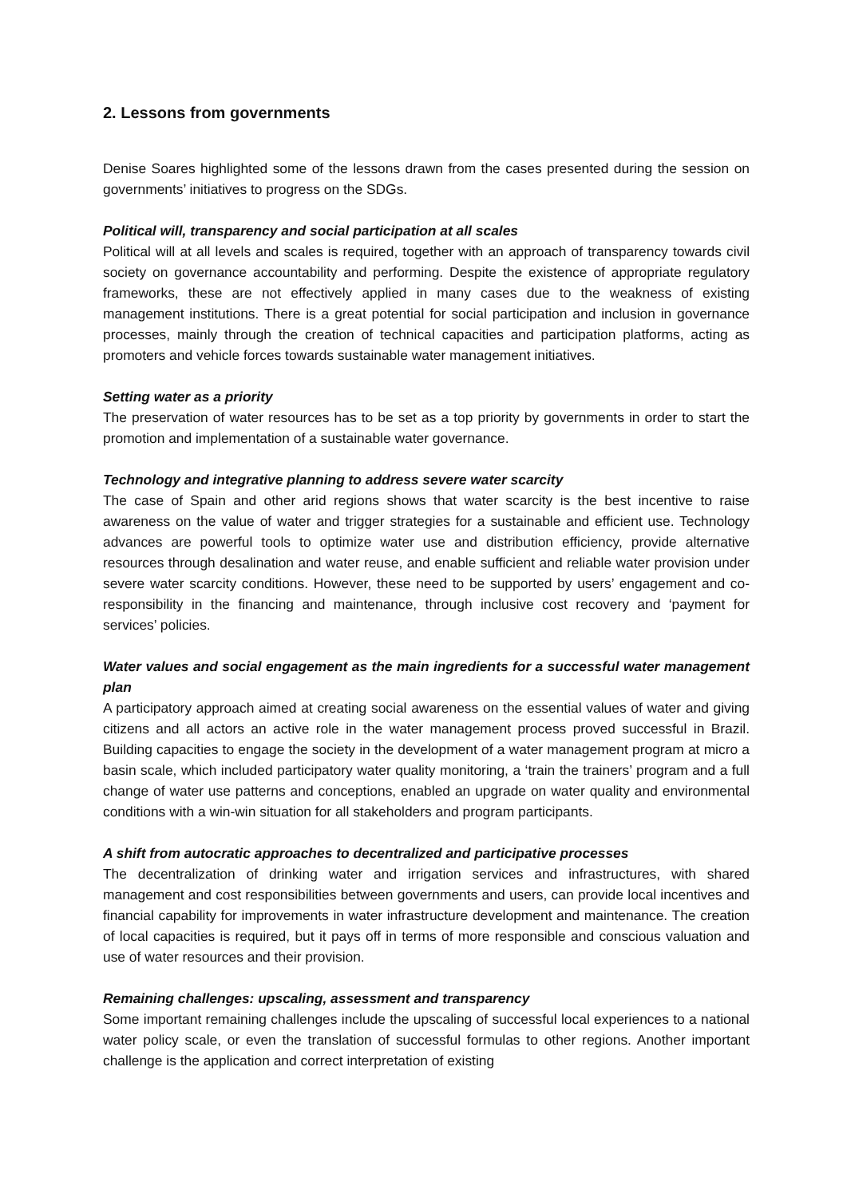2. Lessons from governments
Denise Soares highlighted some of the lessons drawn from the cases presented during the session on governments’ initiatives to progress on the SDGs.
Political will, transparency and social participation at all scales
Political will at all levels and scales is required, together with an approach of transparency towards civil society on governance accountability and performing. Despite the existence of appropriate regulatory frameworks, these are not effectively applied in many cases due to the weakness of existing management institutions. There is a great potential for social participation and inclusion in governance processes, mainly through the creation of technical capacities and participation platforms, acting as promoters and vehicle forces towards sustainable water management initiatives.
Setting water as a priority
The preservation of water resources has to be set as a top priority by governments in order to start the promotion and implementation of a sustainable water governance.
Technology and integrative planning to address severe water scarcity
The case of Spain and other arid regions shows that water scarcity is the best incentive to raise awareness on the value of water and trigger strategies for a sustainable and efficient use. Technology advances are powerful tools to optimize water use and distribution efficiency, provide alternative resources through desalination and water reuse, and enable sufficient and reliable water provision under severe water scarcity conditions. However, these need to be supported by users’ engagement and co-responsibility in the financing and maintenance, through inclusive cost recovery and ‘payment for services’ policies.
Water values and social engagement as the main ingredients for a successful water management plan
A participatory approach aimed at creating social awareness on the essential values of water and giving citizens and all actors an active role in the water management process proved successful in Brazil. Building capacities to engage the society in the development of a water management program at micro a basin scale, which included participatory water quality monitoring, a ‘train the trainers’ program and a full change of water use patterns and conceptions, enabled an upgrade on water quality and environmental conditions with a win-win situation for all stakeholders and program participants.
A shift from autocratic approaches to decentralized and participative processes
The decentralization of drinking water and irrigation services and infrastructures, with shared management and cost responsibilities between governments and users, can provide local incentives and financial capability for improvements in water infrastructure development and maintenance. The creation of local capacities is required, but it pays off in terms of more responsible and conscious valuation and use of water resources and their provision.
Remaining challenges: upscaling, assessment and transparency
Some important remaining challenges include the upscaling of successful local experiences to a national water policy scale, or even the translation of successful formulas to other regions. Another important challenge is the application and correct interpretation of existing